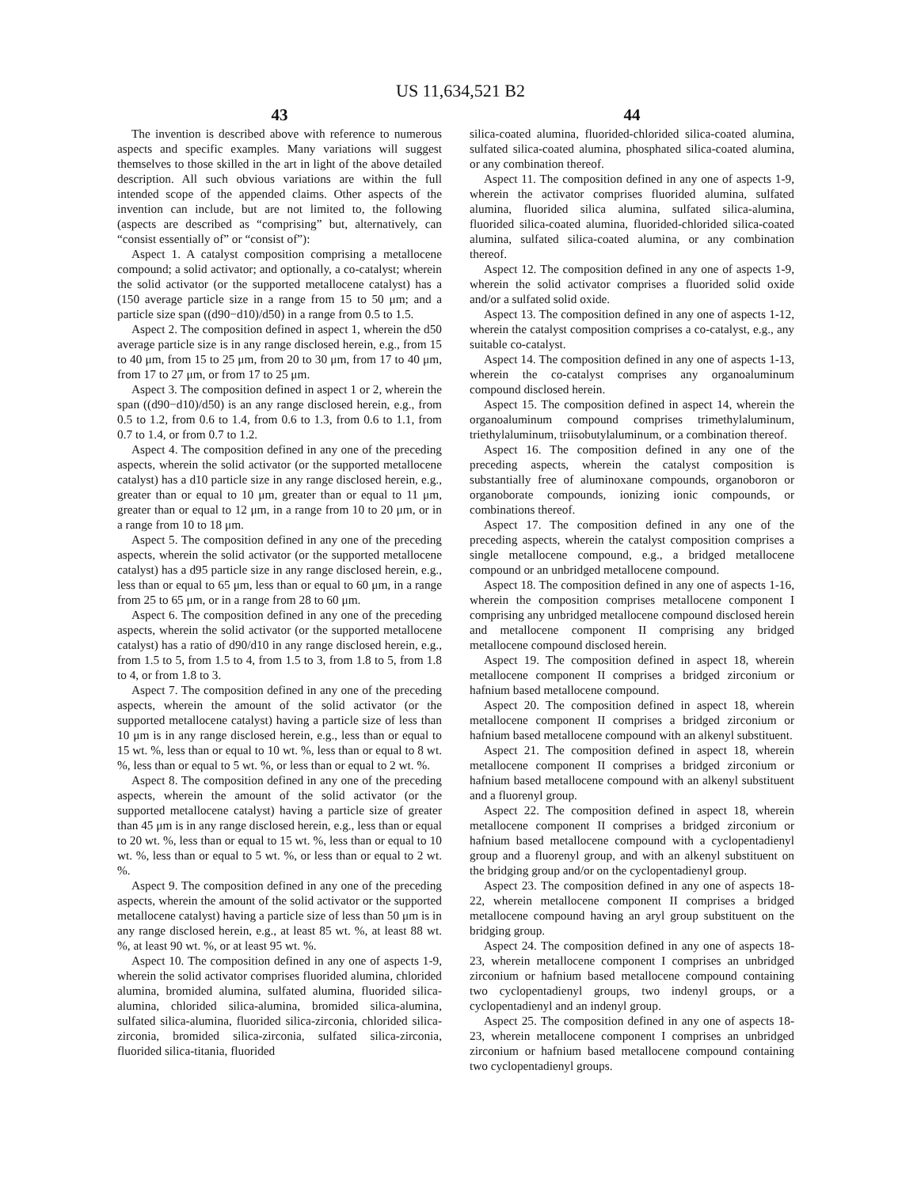US 11,634,521 B2
43
The invention is described above with reference to numerous aspects and specific examples. Many variations will suggest themselves to those skilled in the art in light of the above detailed description. All such obvious variations are within the full intended scope of the appended claims. Other aspects of the invention can include, but are not limited to, the following (aspects are described as “comprising” but, alternatively, can “consist essentially of” or “consist of”):
Aspect 1. A catalyst composition comprising a metallocene compound; a solid activator; and optionally, a co-catalyst; wherein the solid activator (or the supported metallocene catalyst) has a (150 average particle size in a range from 15 to 50 μm; and a particle size span ((d90−d10)/d50) in a range from 0.5 to 1.5.
Aspect 2. The composition defined in aspect 1, wherein the d50 average particle size is in any range disclosed herein, e.g., from 15 to 40 μm, from 15 to 25 μm, from 20 to 30 μm, from 17 to 40 μm, from 17 to 27 μm, or from 17 to 25 μm.
Aspect 3. The composition defined in aspect 1 or 2, wherein the span ((d90−d10)/d50) is an any range disclosed herein, e.g., from 0.5 to 1.2, from 0.6 to 1.4, from 0.6 to 1.3, from 0.6 to 1.1, from 0.7 to 1.4, or from 0.7 to 1.2.
Aspect 4. The composition defined in any one of the preceding aspects, wherein the solid activator (or the supported metallocene catalyst) has a d10 particle size in any range disclosed herein, e.g., greater than or equal to 10 μm, greater than or equal to 11 μm, greater than or equal to 12 μm, in a range from 10 to 20 μm, or in a range from 10 to 18 μm.
Aspect 5. The composition defined in any one of the preceding aspects, wherein the solid activator (or the supported metallocene catalyst) has a d95 particle size in any range disclosed herein, e.g., less than or equal to 65 μm, less than or equal to 60 μm, in a range from 25 to 65 μm, or in a range from 28 to 60 μm.
Aspect 6. The composition defined in any one of the preceding aspects, wherein the solid activator (or the supported metallocene catalyst) has a ratio of d90/d10 in any range disclosed herein, e.g., from 1.5 to 5, from 1.5 to 4, from 1.5 to 3, from 1.8 to 5, from 1.8 to 4, or from 1.8 to 3.
Aspect 7. The composition defined in any one of the preceding aspects, wherein the amount of the solid activator (or the supported metallocene catalyst) having a particle size of less than 10 μm is in any range disclosed herein, e.g., less than or equal to 15 wt. %, less than or equal to 10 wt. %, less than or equal to 8 wt. %, less than or equal to 5 wt. %, or less than or equal to 2 wt. %.
Aspect 8. The composition defined in any one of the preceding aspects, wherein the amount of the solid activator (or the supported metallocene catalyst) having a particle size of greater than 45 μm is in any range disclosed herein, e.g., less than or equal to 20 wt. %, less than or equal to 15 wt. %, less than or equal to 10 wt. %, less than or equal to 5 wt. %, or less than or equal to 2 wt. %.
Aspect 9. The composition defined in any one of the preceding aspects, wherein the amount of the solid activator or the supported metallocene catalyst) having a particle size of less than 50 μm is in any range disclosed herein, e.g., at least 85 wt. %, at least 88 wt. %, at least 90 wt. %, or at least 95 wt. %.
Aspect 10. The composition defined in any one of aspects 1-9, wherein the solid activator comprises fluorided alumina, chlorided alumina, bromided alumina, sulfated alumina, fluorided silica-alumina, chlorided silica-alumina, bromided silica-alumina, sulfated silica-alumina, fluorided silica-zirconia, chlorided silica-zirconia, bromided silica-zirconia, sulfated silica-zirconia, fluorided silica-titania, fluorided
44
silica-coated alumina, fluorided-chlorided silica-coated alumina, sulfated silica-coated alumina, phosphated silica-coated alumina, or any combination thereof.
Aspect 11. The composition defined in any one of aspects 1-9, wherein the activator comprises fluorided alumina, sulfated alumina, fluorided silica alumina, sulfated silica-alumina, fluorided silica-coated alumina, fluorided-chlorided silica-coated alumina, sulfated silica-coated alumina, or any combination thereof.
Aspect 12. The composition defined in any one of aspects 1-9, wherein the solid activator comprises a fluorided solid oxide and/or a sulfated solid oxide.
Aspect 13. The composition defined in any one of aspects 1-12, wherein the catalyst composition comprises a co-catalyst, e.g., any suitable co-catalyst.
Aspect 14. The composition defined in any one of aspects 1-13, wherein the co-catalyst comprises any organoaluminum compound disclosed herein.
Aspect 15. The composition defined in aspect 14, wherein the organoaluminum compound comprises trimethylaluminum, triethylaluminum, triisobutylaluminum, or a combination thereof.
Aspect 16. The composition defined in any one of the preceding aspects, wherein the catalyst composition is substantially free of aluminoxane compounds, organoboron or organoborate compounds, ionizing ionic compounds, or combinations thereof.
Aspect 17. The composition defined in any one of the preceding aspects, wherein the catalyst composition comprises a single metallocene compound, e.g., a bridged metallocene compound or an unbridged metallocene compound.
Aspect 18. The composition defined in any one of aspects 1-16, wherein the composition comprises metallocene component I comprising any unbridged metallocene compound disclosed herein and metallocene component II comprising any bridged metallocene compound disclosed herein.
Aspect 19. The composition defined in aspect 18, wherein metallocene component II comprises a bridged zirconium or hafnium based metallocene compound.
Aspect 20. The composition defined in aspect 18, wherein metallocene component II comprises a bridged zirconium or hafnium based metallocene compound with an alkenyl substituent.
Aspect 21. The composition defined in aspect 18, wherein metallocene component II comprises a bridged zirconium or hafnium based metallocene compound with an alkenyl substituent and a fluorenyl group.
Aspect 22. The composition defined in aspect 18, wherein metallocene component II comprises a bridged zirconium or hafnium based metallocene compound with a cyclopentadienyl group and a fluorenyl group, and with an alkenyl substituent on the bridging group and/or on the cyclopentadienyl group.
Aspect 23. The composition defined in any one of aspects 18-22, wherein metallocene component II comprises a bridged metallocene compound having an aryl group substituent on the bridging group.
Aspect 24. The composition defined in any one of aspects 18-23, wherein metallocene component I comprises an unbridged zirconium or hafnium based metallocene compound containing two cyclopentadienyl groups, two indenyl groups, or a cyclopentadienyl and an indenyl group.
Aspect 25. The composition defined in any one of aspects 18-23, wherein metallocene component I comprises an unbridged zirconium or hafnium based metallocene compound containing two cyclopentadienyl groups.